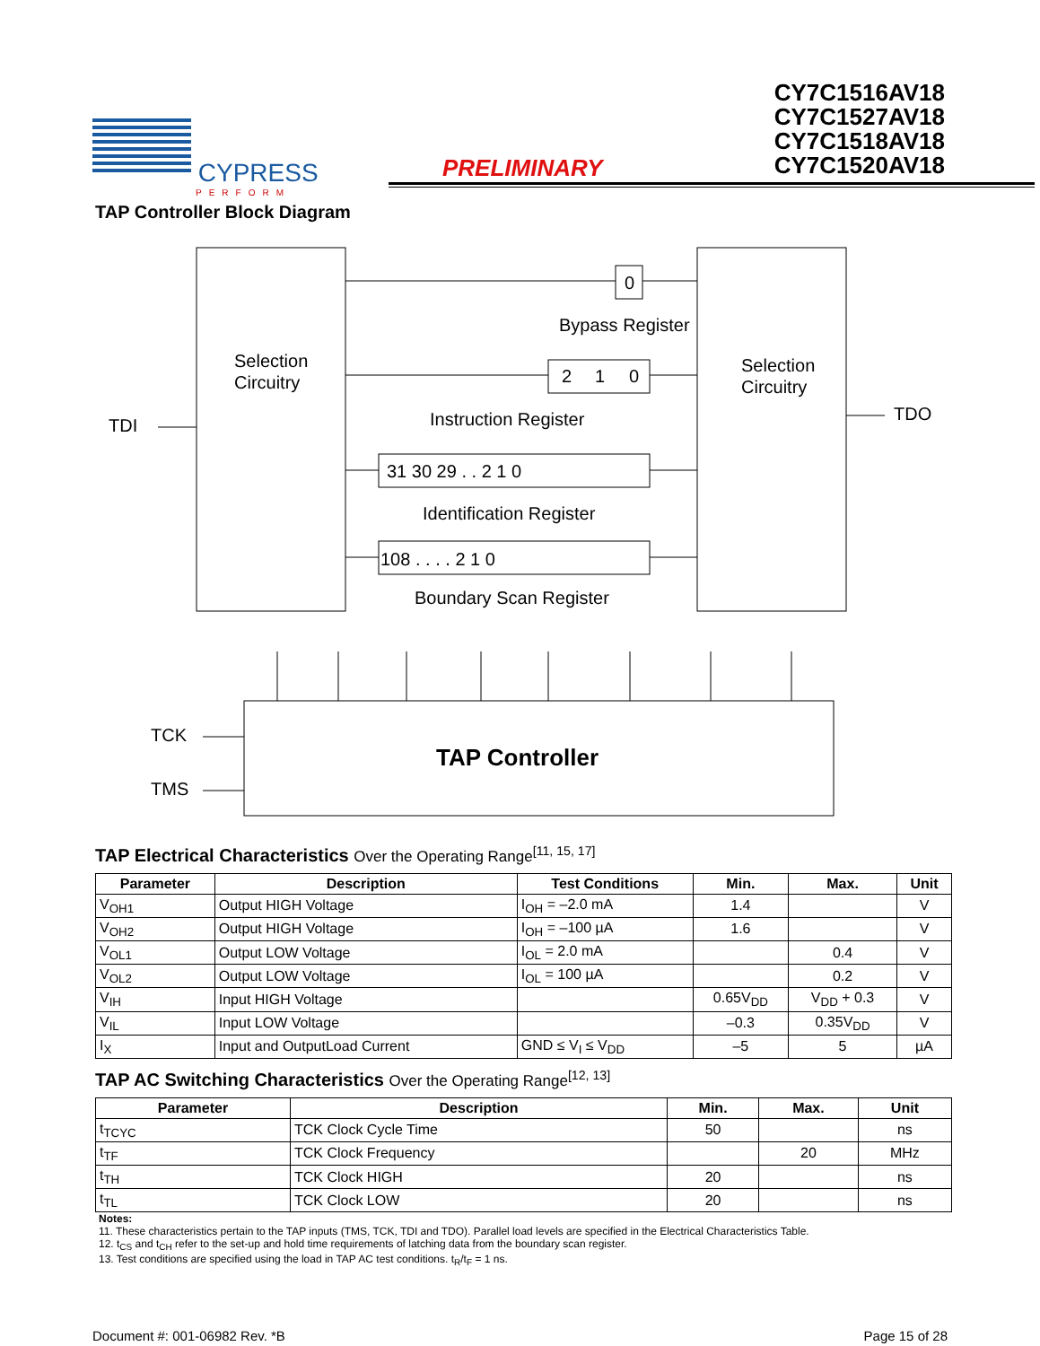CYPRESS
PERFORM
PRELIMINARY
CY7C1516AV18
CY7C1527AV18
CY7C1518AV18
CY7C1520AV18
TAP Controller Block Diagram
Selection
Circuitry
Selection
Circuitry
TDI
TDO
0
Bypass Register
2
1
0
Instruction Register
31 30 29 . . 2 1 0
Identification Register
108 . . . . 2 1 0
Boundary Scan Register
TAP Controller
TCK
TMS
TAP Electrical Characteristics Over the Operating Range<sup>[11, 15, 17]</sup>
| Parameter | Description | Test Conditions | Min. | Max. | Unit |
| --- | --- | --- | --- | --- | --- |
| V<sub>OH1</sub> | Output HIGH Voltage | I<sub>OH</sub> = –2.0 mA | 1.4 | | V |
| V<sub>OH2</sub> | Output HIGH Voltage | I<sub>OH</sub> = –100 µA | 1.6 | | V |
| V<sub>OL1</sub> | Output LOW Voltage | I<sub>OL</sub> = 2.0 mA | | 0.4 | V |
| V<sub>OL2</sub> | Output LOW Voltage | I<sub>OL</sub> = 100 µA | | 0.2 | V |
| V<sub>IH</sub> | Input HIGH Voltage | | 0.65V<sub>DD</sub> | V<sub>DD</sub> + 0.3 | V |
| V<sub>IL</sub> | Input LOW Voltage | | –0.3 | 0.35V<sub>DD</sub> | V |
| I<sub>X</sub> | Input and OutputLoad Current | GND ≤ V<sub>I</sub> ≤ V<sub>DD</sub> | –5 | 5 | µA |
TAP AC Switching Characteristics Over the Operating Range<sup>[12, 13]</sup>
| Parameter | Description | Min. | Max. | Unit |
| --- | --- | --- | --- | --- |
| t<sub>TCYC</sub> | TCK Clock Cycle Time | 50 | | ns |
| t<sub>TF</sub> | TCK Clock Frequency | | 20 | MHz |
| t<sub>TH</sub> | TCK Clock HIGH | 20 | | ns |
| t<sub>TL</sub> | TCK Clock LOW | 20 | | ns |
Notes:
11. These characteristics pertain to the TAP inputs (TMS, TCK, TDI and TDO). Parallel load levels are specified in the Electrical Characteristics Table.
12. t<sub>CS</sub> and t<sub>CH</sub> refer to the set-up and hold time requirements of latching data from the boundary scan register.
13. Test conditions are specified using the load in TAP AC test conditions. t<sub>R</sub>/t<sub>F</sub> = 1 ns.
Document #: 001-06982 Rev. *B Page 15 of 28